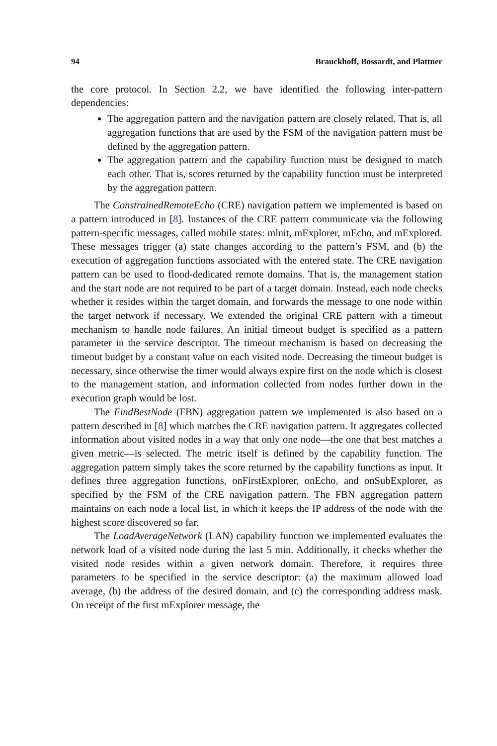94 Brauckhoff, Bossardt, and Plattner
the core protocol. In Section 2.2, we have identified the following inter-pattern dependencies:
The aggregation pattern and the navigation pattern are closely related. That is, all aggregation functions that are used by the FSM of the navigation pattern must be defined by the aggregation pattern.
The aggregation pattern and the capability function must be designed to match each other. That is, scores returned by the capability function must be interpreted by the aggregation pattern.
The ConstrainedRemoteEcho (CRE) navigation pattern we implemented is based on a pattern introduced in [8]. Instances of the CRE pattern communicate via the following pattern-specific messages, called mobile states: mlnit, mExplorer, mEcho, and mExplored. These messages trigger (a) state changes according to the pattern’s FSM, and (b) the execution of aggregation functions associated with the entered state. The CRE navigation pattern can be used to flood-dedicated remote domains. That is, the management station and the start node are not required to be part of a target domain. Instead, each node checks whether it resides within the target domain, and forwards the message to one node within the target network if necessary. We extended the original CRE pattern with a timeout mechanism to handle node failures. An initial timeout budget is specified as a pattern parameter in the service descriptor. The timeout mechanism is based on decreasing the timeout budget by a constant value on each visited node. Decreasing the timeout budget is necessary, since otherwise the timer would always expire first on the node which is closest to the management station, and information collected from nodes further down in the execution graph would be lost.
The FindBestNode (FBN) aggregation pattern we implemented is also based on a pattern described in [8] which matches the CRE navigation pattern. It aggregates collected information about visited nodes in a way that only one node—the one that best matches a given metric—is selected. The metric itself is defined by the capability function. The aggregation pattern simply takes the score returned by the capability functions as input. It defines three aggregation functions, onFirstExplorer, onEcho, and onSubExplorer, as specified by the FSM of the CRE navigation pattern. The FBN aggregation pattern maintains on each node a local list, in which it keeps the IP address of the node with the highest score discovered so far.
The LoadAverageNetwork (LAN) capability function we implemented evaluates the network load of a visited node during the last 5 min. Additionally, it checks whether the visited node resides within a given network domain. Therefore, it requires three parameters to be specified in the service descriptor: (a) the maximum allowed load average, (b) the address of the desired domain, and (c) the corresponding address mask. On receipt of the first mExplorer message, the